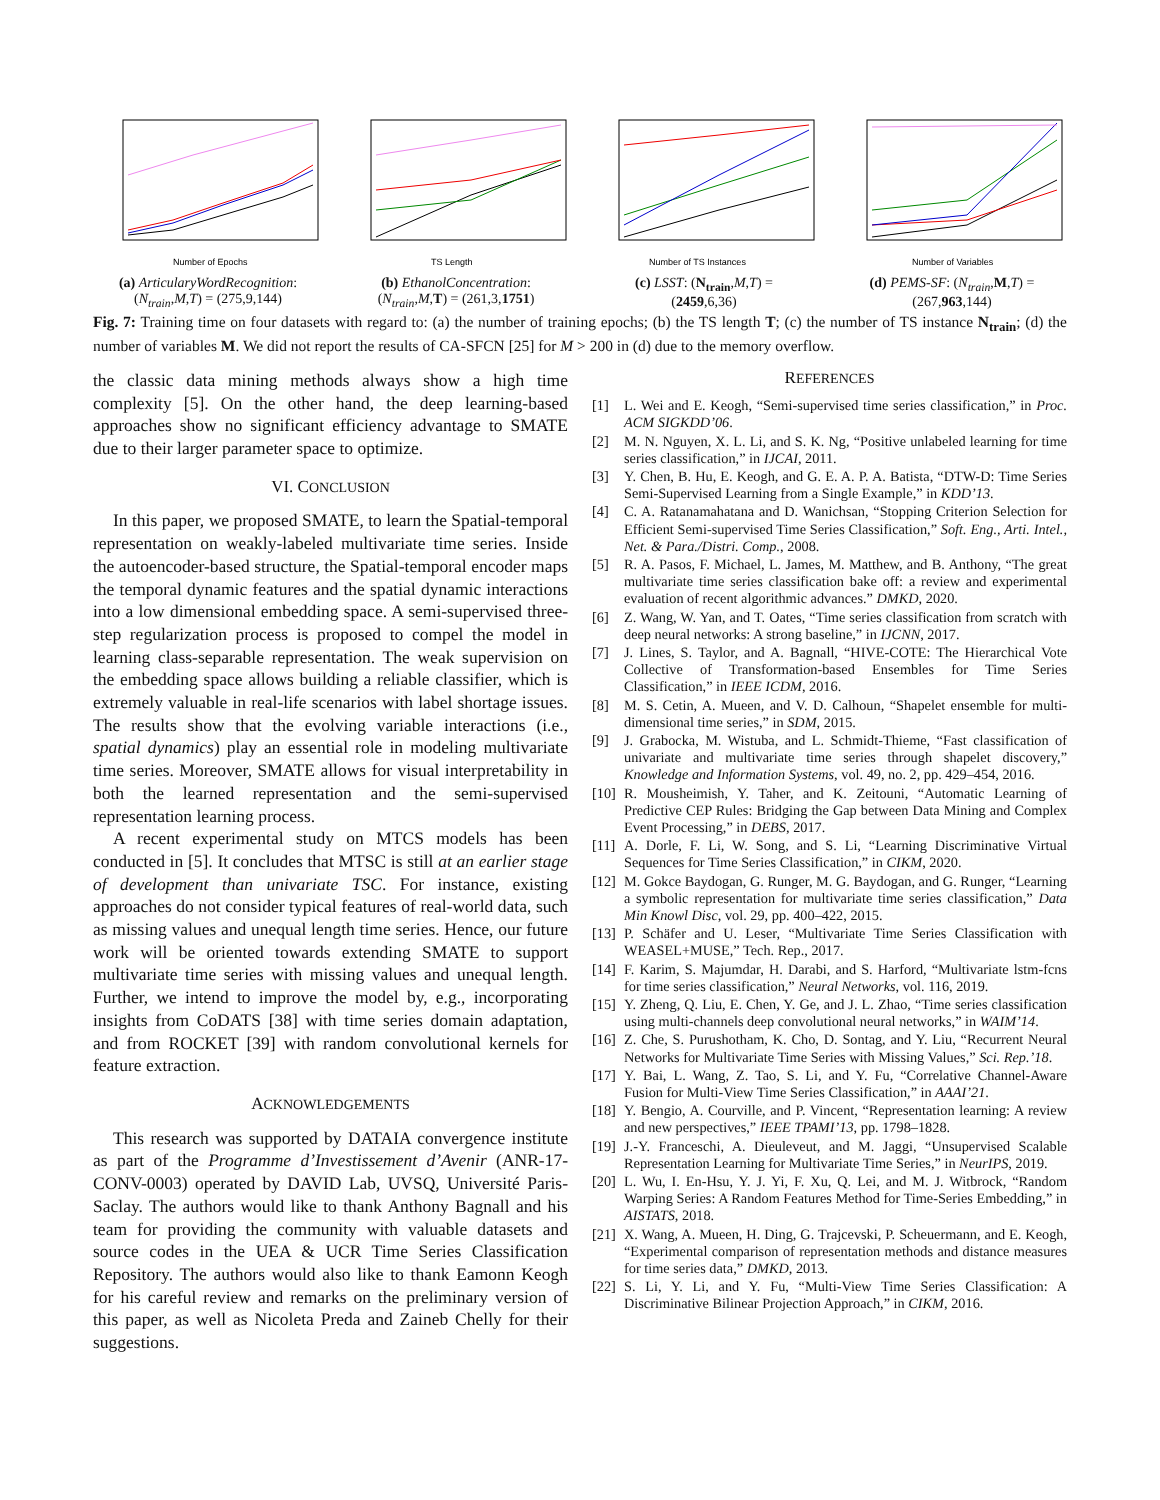Number of Epochs
(a) ArticularyWordRecognition:
(N<sub>train</sub>,M,T) = (275,9,144)
TS Length
(b) EthanolConcentration:
(N<sub>train</sub>,M,T) = (261,3,1751)
Number of TS Instances
(c) LSST: (N<sub>train</sub>,M,T) =
(2459,6,36)
Number of Variables
(d) PEMS-SF: (N<sub>train</sub>,M,T) =
(267,963,144)
Fig. 7: Training time on four datasets with regard to: (a) the number of training epochs; (b) the TS length T; (c) the number of TS instance N<sub>train</sub>; (d) the number of variables M. We did not report the results of CA-SFCN [25] for M > 200 in (d) due to the memory overflow.
the classic data mining methods always show a high time complexity [5]. On the other hand, the deep learning-based approaches show no significant efficiency advantage to SMATE due to their larger parameter space to optimize.
VI. CONCLUSION
In this paper, we proposed SMATE, to learn the Spatial-temporal representation on weakly-labeled multivariate time series. Inside the autoencoder-based structure, the Spatial-temporal encoder maps the temporal dynamic features and the spatial dynamic interactions into a low dimensional embedding space. A semi-supervised three-step regularization process is proposed to compel the model in learning class-separable representation. The weak supervision on the embedding space allows building a reliable classifier, which is extremely valuable in real-life scenarios with label shortage issues. The results show that the evolving variable interactions (i.e., spatial dynamics) play an essential role in modeling multivariate time series. Moreover, SMATE allows for visual interpretability in both the learned representation and the semi-supervised representation learning process.
A recent experimental study on MTCS models has been conducted in [5]. It concludes that MTSC is still at an earlier stage of development than univariate TSC. For instance, existing approaches do not consider typical features of real-world data, such as missing values and unequal length time series. Hence, our future work will be oriented towards extending SMATE to support multivariate time series with missing values and unequal length. Further, we intend to improve the model by, e.g., incorporating insights from CoDATS [38] with time series domain adaptation, and from ROCKET [39] with random convolutional kernels for feature extraction.
ACKNOWLEDGEMENTS
This research was supported by DATAIA convergence institute as part of the Programme d’Investissement d’Avenir (ANR-17-CONV-0003) operated by DAVID Lab, UVSQ, Université Paris-Saclay. The authors would like to thank Anthony Bagnall and his team for providing the community with valuable datasets and source codes in the UEA & UCR Time Series Classification Repository. The authors would also like to thank Eamonn Keogh for his careful review and remarks on the preliminary version of this paper, as well as Nicoleta Preda and Zaineb Chelly for their suggestions.
REFERENCES
[1] L. Wei and E. Keogh, “Semi-supervised time series classification,” in Proc. ACM SIGKDD’06.
[2] M. N. Nguyen, X. L. Li, and S. K. Ng, “Positive unlabeled learning for time series classification,” in IJCAI, 2011.
[3] Y. Chen, B. Hu, E. Keogh, and G. E. A. P. A. Batista, “DTW-D: Time Series Semi-Supervised Learning from a Single Example,” in KDD’13.
[4] C. A. Ratanamahatana and D. Wanichsan, “Stopping Criterion Selection for Efficient Semi-supervised Time Series Classification,” Soft. Eng., Arti. Intel., Net. & Para./Distri. Comp., 2008.
[5] R. A. Pasos, F. Michael, L. James, M. Matthew, and B. Anthony, “The great multivariate time series classification bake off: a review and experimental evaluation of recent algorithmic advances.” DMKD, 2020.
[6] Z. Wang, W. Yan, and T. Oates, “Time series classification from scratch with deep neural networks: A strong baseline,” in IJCNN, 2017.
[7] J. Lines, S. Taylor, and A. Bagnall, “HIVE-COTE: The Hierarchical Vote Collective of Transformation-based Ensembles for Time Series Classification,” in IEEE ICDM, 2016.
[8] M. S. Cetin, A. Mueen, and V. D. Calhoun, “Shapelet ensemble for multi-dimensional time series,” in SDM, 2015.
[9] J. Grabocka, M. Wistuba, and L. Schmidt-Thieme, “Fast classification of univariate and multivariate time series through shapelet discovery,” Knowledge and Information Systems, vol. 49, no. 2, pp. 429–454, 2016.
[10] R. Mousheimish, Y. Taher, and K. Zeitouni, “Automatic Learning of Predictive CEP Rules: Bridging the Gap between Data Mining and Complex Event Processing,” in DEBS, 2017.
[11] A. Dorle, F. Li, W. Song, and S. Li, “Learning Discriminative Virtual Sequences for Time Series Classification,” in CIKM, 2020.
[12] M. Gokce Baydogan, G. Runger, M. G. Baydogan, and G. Runger, “Learning a symbolic representation for multivariate time series classification,” Data Min Knowl Disc, vol. 29, pp. 400–422, 2015.
[13] P. Schäfer and U. Leser, “Multivariate Time Series Classification with WEASEL+MUSE,” Tech. Rep., 2017.
[14] F. Karim, S. Majumdar, H. Darabi, and S. Harford, “Multivariate lstm-fcns for time series classification,” Neural Networks, vol. 116, 2019.
[15] Y. Zheng, Q. Liu, E. Chen, Y. Ge, and J. L. Zhao, “Time series classification using multi-channels deep convolutional neural networks,” in WAIM’14.
[16] Z. Che, S. Purushotham, K. Cho, D. Sontag, and Y. Liu, “Recurrent Neural Networks for Multivariate Time Series with Missing Values,” Sci. Rep.’18.
[17] Y. Bai, L. Wang, Z. Tao, S. Li, and Y. Fu, “Correlative Channel-Aware Fusion for Multi-View Time Series Classification,” in AAAI’21.
[18] Y. Bengio, A. Courville, and P. Vincent, “Representation learning: A review and new perspectives,” IEEE TPAMI’13, pp. 1798–1828.
[19] J.-Y. Franceschi, A. Dieuleveut, and M. Jaggi, “Unsupervised Scalable Representation Learning for Multivariate Time Series,” in NeurIPS, 2019.
[20] L. Wu, I. En-Hsu, Y. J. Yi, F. Xu, Q. Lei, and M. J. Witbrock, “Random Warping Series: A Random Features Method for Time-Series Embedding,” in AISTATS, 2018.
[21] X. Wang, A. Mueen, H. Ding, G. Trajcevski, P. Scheuermann, and E. Keogh, “Experimental comparison of representation methods and distance measures for time series data,” DMKD, 2013.
[22] S. Li, Y. Li, and Y. Fu, “Multi-View Time Series Classification: A Discriminative Bilinear Projection Approach,” in CIKM, 2016.